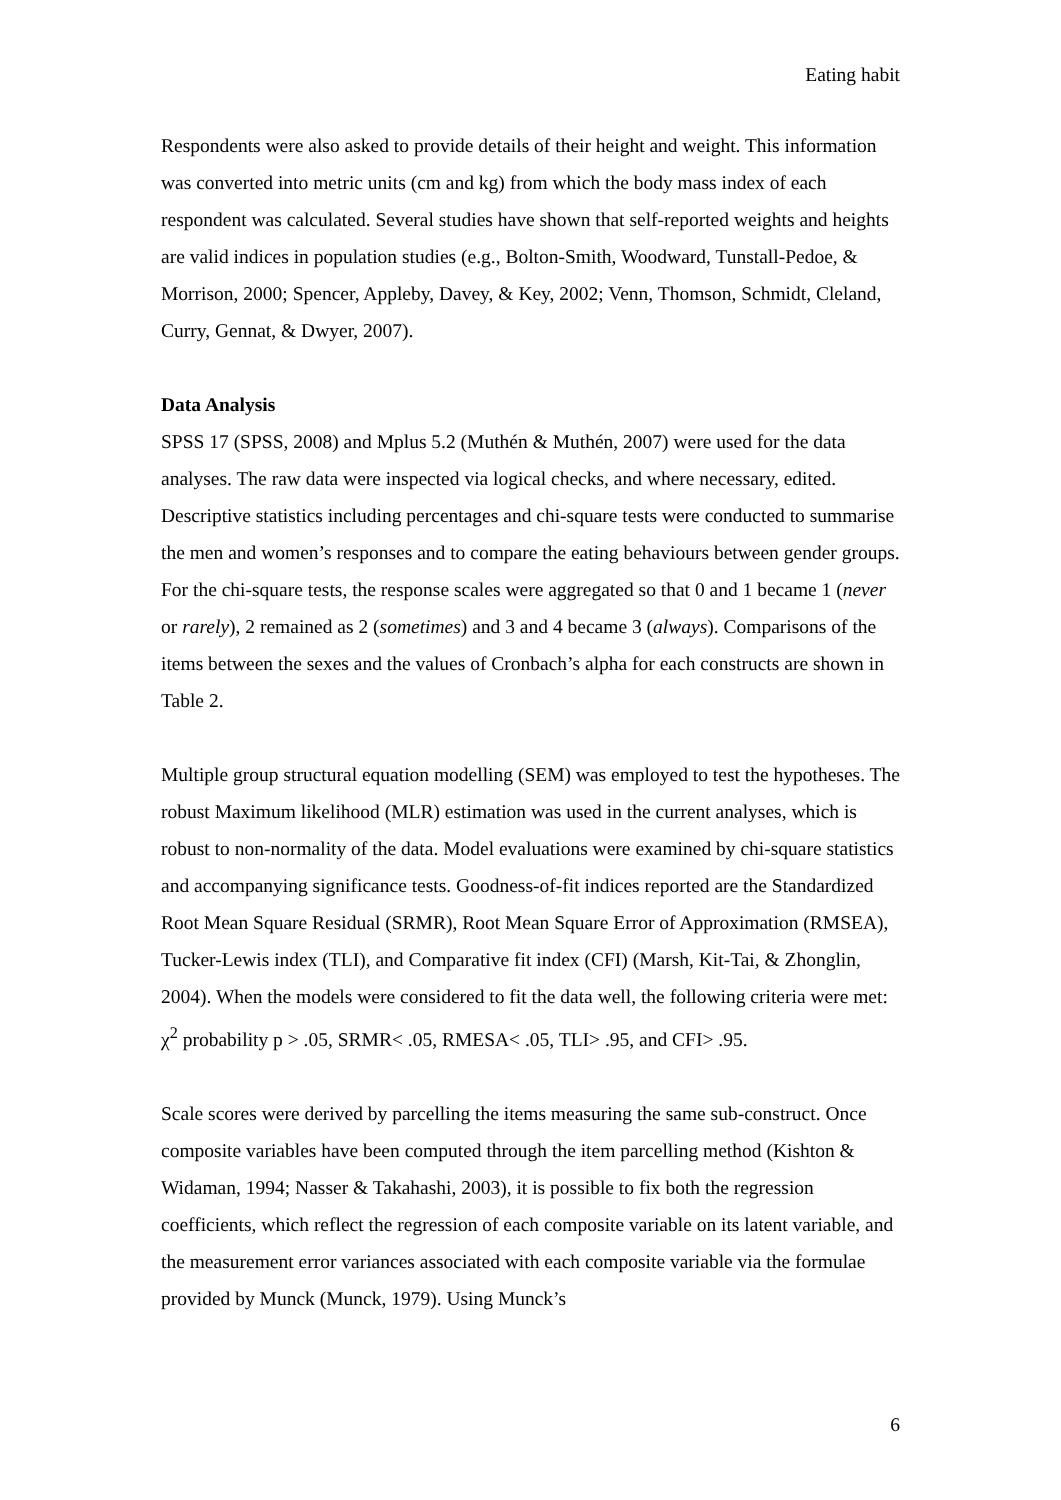Eating habit
Respondents were also asked to provide details of their height and weight. This information was converted into metric units (cm and kg) from which the body mass index of each respondent was calculated. Several studies have shown that self-reported weights and heights are valid indices in population studies (e.g., Bolton-Smith, Woodward, Tunstall-Pedoe, & Morrison, 2000; Spencer, Appleby, Davey, & Key, 2002; Venn, Thomson, Schmidt, Cleland, Curry, Gennat, & Dwyer, 2007).
Data Analysis
SPSS 17 (SPSS, 2008) and Mplus 5.2 (Muthén & Muthén, 2007) were used for the data analyses. The raw data were inspected via logical checks, and where necessary, edited. Descriptive statistics including percentages and chi-square tests were conducted to summarise the men and women’s responses and to compare the eating behaviours between gender groups. For the chi-square tests, the response scales were aggregated so that 0 and 1 became 1 (never or rarely), 2 remained as 2 (sometimes) and 3 and 4 became 3 (always). Comparisons of the items between the sexes and the values of Cronbach’s alpha for each constructs are shown in Table 2.
Multiple group structural equation modelling (SEM) was employed to test the hypotheses. The robust Maximum likelihood (MLR) estimation was used in the current analyses, which is robust to non-normality of the data. Model evaluations were examined by chi-square statistics and accompanying significance tests. Goodness-of-fit indices reported are the Standardized Root Mean Square Residual (SRMR), Root Mean Square Error of Approximation (RMSEA), Tucker-Lewis index (TLI), and Comparative fit index (CFI) (Marsh, Kit-Tai, & Zhonglin, 2004). When the models were considered to fit the data well, the following criteria were met: χ<sup>2</sup> probability p > .05, SRMR< .05, RMESA< .05, TLI> .95, and CFI> .95.
Scale scores were derived by parcelling the items measuring the same sub-construct. Once composite variables have been computed through the item parcelling method (Kishton & Widaman, 1994; Nasser & Takahashi, 2003), it is possible to fix both the regression coefficients, which reflect the regression of each composite variable on its latent variable, and the measurement error variances associated with each composite variable via the formulae provided by Munck (Munck, 1979). Using Munck’s
6